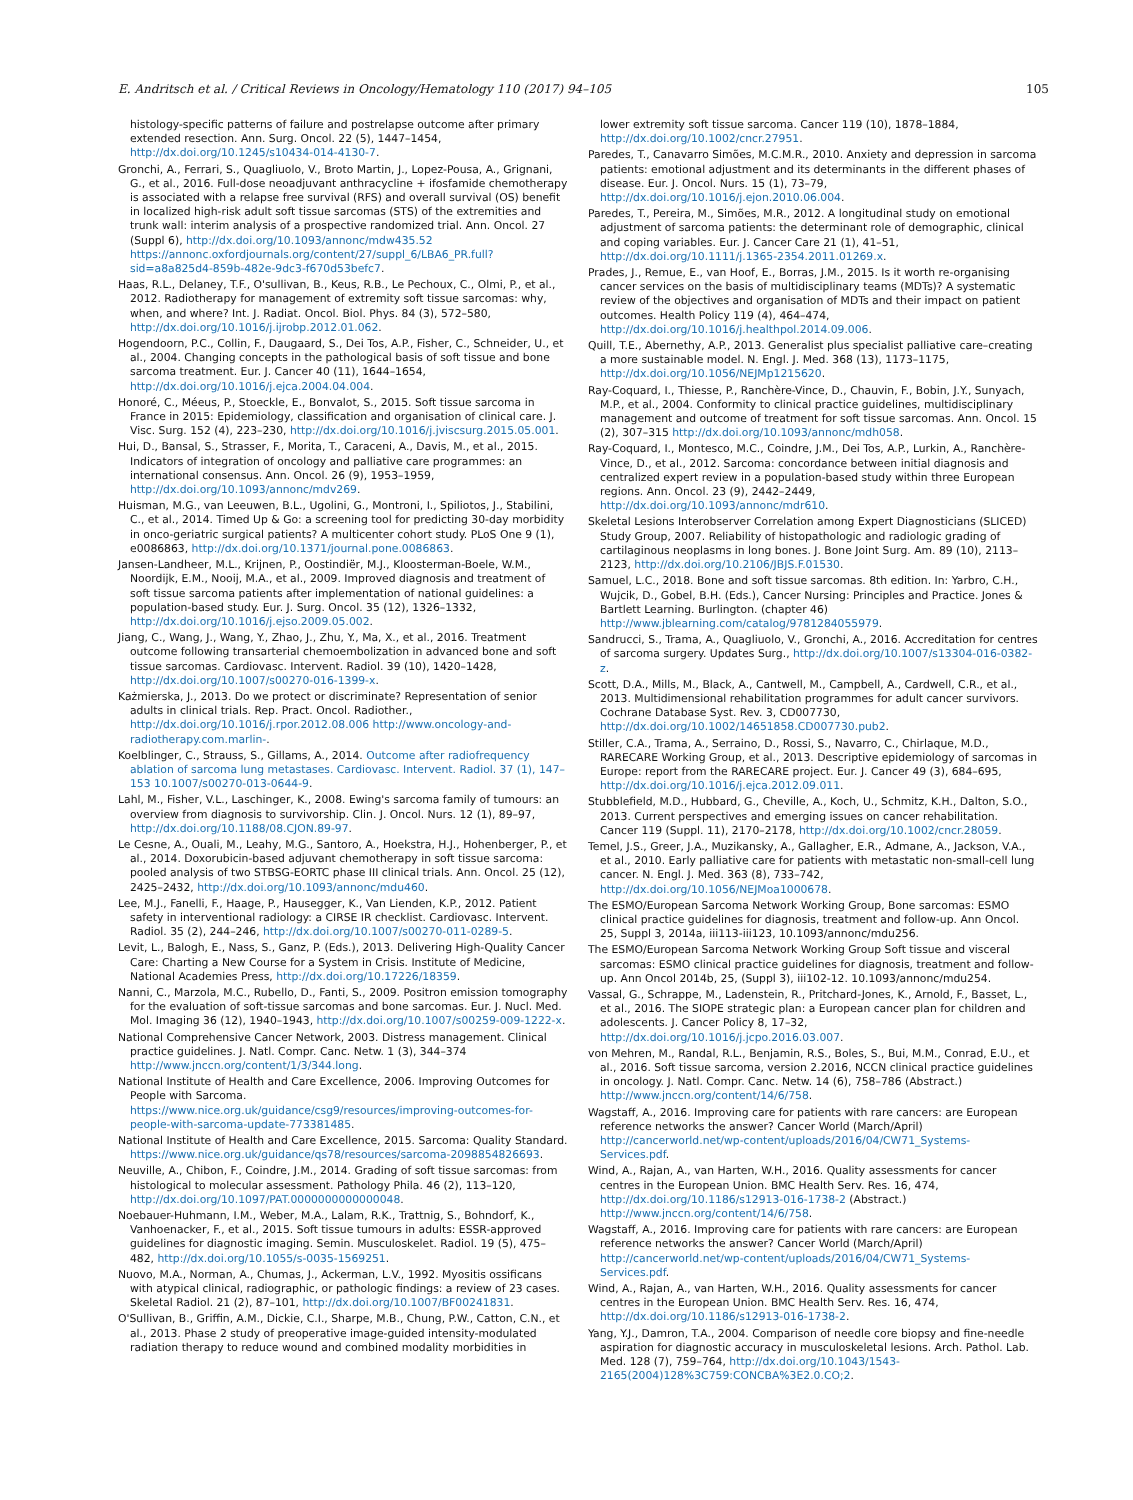E. Andritsch et al. / Critical Reviews in Oncology/Hematology 110 (2017) 94–105 105
histology-specific patterns of failure and postrelapse outcome after primary extended resection. Ann. Surg. Oncol. 22 (5), 1447–1454, http://dx.doi.org/10.1245/s10434-014-4130-7.
Gronchi, A., Ferrari, S., Quagliuolo, V., Broto Martin, J., Lopez-Pousa, A., Grignani, G., et al., 2016. Full-dose neoadjuvant anthracycline + ifosfamide chemotherapy is associated with a relapse free survival (RFS) and overall survival (OS) benefit in localized high-risk adult soft tissue sarcomas (STS) of the extremities and trunk wall: interim analysis of a prospective randomized trial. Ann. Oncol. 27 (Suppl 6), http://dx.doi.org/10.1093/annonc/mdw435.52 https://annonc.oxfordjournals.org/content/27/suppl_6/LBA6_PR.full?sid=a8a825d4-859b-482e-9dc3-f670d53befc7.
Haas, R.L., Delaney, T.F., O'sullivan, B., Keus, R.B., Le Pechoux, C., Olmi, P., et al., 2012. Radiotherapy for management of extremity soft tissue sarcomas: why, when, and where? Int. J. Radiat. Oncol. Biol. Phys. 84 (3), 572–580, http://dx.doi.org/10.1016/j.ijrobp.2012.01.062.
Hogendoorn, P.C., Collin, F., Daugaard, S., Dei Tos, A.P., Fisher, C., Schneider, U., et al., 2004. Changing concepts in the pathological basis of soft tissue and bone sarcoma treatment. Eur. J. Cancer 40 (11), 1644–1654, http://dx.doi.org/10.1016/j.ejca.2004.04.004.
Honoré, C., Méeus, P., Stoeckle, E., Bonvalot, S., 2015. Soft tissue sarcoma in France in 2015: Epidemiology, classification and organisation of clinical care. J. Visc. Surg. 152 (4), 223–230, http://dx.doi.org/10.1016/j.jviscsurg.2015.05.001.
Hui, D., Bansal, S., Strasser, F., Morita, T., Caraceni, A., Davis, M., et al., 2015. Indicators of integration of oncology and palliative care programmes: an international consensus. Ann. Oncol. 26 (9), 1953–1959, http://dx.doi.org/10.1093/annonc/mdv269.
Huisman, M.G., van Leeuwen, B.L., Ugolini, G., Montroni, I., Spiliotos, J., Stabilini, C., et al., 2014. Timed Up & Go: a screening tool for predicting 30-day morbidity in onco-geriatric surgical patients? A multicenter cohort study. PLoS One 9 (1), e0086863, http://dx.doi.org/10.1371/journal.pone.0086863.
Jansen-Landheer, M.L., Krijnen, P., Oostindiër, M.J., Kloosterman-Boele, W.M., Noordijk, E.M., Nooij, M.A., et al., 2009. Improved diagnosis and treatment of soft tissue sarcoma patients after implementation of national guidelines: a population-based study. Eur. J. Surg. Oncol. 35 (12), 1326–1332, http://dx.doi.org/10.1016/j.ejso.2009.05.002.
Jiang, C., Wang, J., Wang, Y., Zhao, J., Zhu, Y., Ma, X., et al., 2016. Treatment outcome following transarterial chemoembolization in advanced bone and soft tissue sarcomas. Cardiovasc. Intervent. Radiol. 39 (10), 1420–1428, http://dx.doi.org/10.1007/s00270-016-1399-x.
Każmierska, J., 2013. Do we protect or discriminate? Representation of senior adults in clinical trials. Rep. Pract. Oncol. Radiother., http://dx.doi.org/10.1016/j.rpor.2012.08.006 http://www.oncology-and-radiotherapy.com.marlin-.
Koelblinger, C., Strauss, S., Gillams, A., 2014. Outcome after radiofrequency ablation of sarcoma lung metastases. Cardiovasc. Intervent. Radiol. 37 (1), 147–153 10.1007/s00270-013-0644-9.
Lahl, M., Fisher, V.L., Laschinger, K., 2008. Ewing's sarcoma family of tumours: an overview from diagnosis to survivorship. Clin. J. Oncol. Nurs. 12 (1), 89–97, http://dx.doi.org/10.1188/08.CJON.89-97.
Le Cesne, A., Ouali, M., Leahy, M.G., Santoro, A., Hoekstra, H.J., Hohenberger, P., et al., 2014. Doxorubicin-based adjuvant chemotherapy in soft tissue sarcoma: pooled analysis of two STBSG-EORTC phase III clinical trials. Ann. Oncol. 25 (12), 2425–2432, http://dx.doi.org/10.1093/annonc/mdu460.
Lee, M.J., Fanelli, F., Haage, P., Hausegger, K., Van Lienden, K.P., 2012. Patient safety in interventional radiology: a CIRSE IR checklist. Cardiovasc. Intervent. Radiol. 35 (2), 244–246, http://dx.doi.org/10.1007/s00270-011-0289-5.
Levit, L., Balogh, E., Nass, S., Ganz, P. (Eds.), 2013. Delivering High-Quality Cancer Care: Charting a New Course for a System in Crisis. Institute of Medicine, National Academies Press, http://dx.doi.org/10.17226/18359.
Nanni, C., Marzola, M.C., Rubello, D., Fanti, S., 2009. Positron emission tomography for the evaluation of soft-tissue sarcomas and bone sarcomas. Eur. J. Nucl. Med. Mol. Imaging 36 (12), 1940–1943, http://dx.doi.org/10.1007/s00259-009-1222-x.
National Comprehensive Cancer Network, 2003. Distress management. Clinical practice guidelines. J. Natl. Compr. Canc. Netw. 1 (3), 344–374 http://www.jnccn.org/content/1/3/344.long.
National Institute of Health and Care Excellence, 2006. Improving Outcomes for People with Sarcoma. https://www.nice.org.uk/guidance/csg9/resources/improving-outcomes-for-people-with-sarcoma-update-773381485.
National Institute of Health and Care Excellence, 2015. Sarcoma: Quality Standard. https://www.nice.org.uk/guidance/qs78/resources/sarcoma-2098854826693.
Neuville, A., Chibon, F., Coindre, J.M., 2014. Grading of soft tissue sarcomas: from histological to molecular assessment. Pathology Phila. 46 (2), 113–120, http://dx.doi.org/10.1097/PAT.0000000000000048.
Noebauer-Huhmann, I.M., Weber, M.A., Lalam, R.K., Trattnig, S., Bohndorf, K., Vanhoenacker, F., et al., 2015. Soft tissue tumours in adults: ESSR-approved guidelines for diagnostic imaging. Semin. Musculoskelet. Radiol. 19 (5), 475–482, http://dx.doi.org/10.1055/s-0035-1569251.
Nuovo, M.A., Norman, A., Chumas, J., Ackerman, L.V., 1992. Myositis ossificans with atypical clinical, radiographic, or pathologic findings: a review of 23 cases. Skeletal Radiol. 21 (2), 87–101, http://dx.doi.org/10.1007/BF00241831.
O'Sullivan, B., Griffin, A.M., Dickie, C.I., Sharpe, M.B., Chung, P.W., Catton, C.N., et al., 2013. Phase 2 study of preoperative image-guided intensity-modulated radiation therapy to reduce wound and combined modality morbidities in
lower extremity soft tissue sarcoma. Cancer 119 (10), 1878–1884, http://dx.doi.org/10.1002/cncr.27951.
Paredes, T., Canavarro Simões, M.C.M.R., 2010. Anxiety and depression in sarcoma patients: emotional adjustment and its determinants in the different phases of disease. Eur. J. Oncol. Nurs. 15 (1), 73–79, http://dx.doi.org/10.1016/j.ejon.2010.06.004.
Paredes, T., Pereira, M., Simões, M.R., 2012. A longitudinal study on emotional adjustment of sarcoma patients: the determinant role of demographic, clinical and coping variables. Eur. J. Cancer Care 21 (1), 41–51, http://dx.doi.org/10.1111/j.1365-2354.2011.01269.x.
Prades, J., Remue, E., van Hoof, E., Borras, J.M., 2015. Is it worth re-organising cancer services on the basis of multidisciplinary teams (MDTs)? A systematic review of the objectives and organisation of MDTs and their impact on patient outcomes. Health Policy 119 (4), 464–474, http://dx.doi.org/10.1016/j.healthpol.2014.09.006.
Quill, T.E., Abernethy, A.P., 2013. Generalist plus specialist palliative care–creating a more sustainable model. N. Engl. J. Med. 368 (13), 1173–1175, http://dx.doi.org/10.1056/NEJMp1215620.
Ray-Coquard, I., Thiesse, P., Ranchère-Vince, D., Chauvin, F., Bobin, J.Y., Sunyach, M.P., et al., 2004. Conformity to clinical practice guidelines, multidisciplinary management and outcome of treatment for soft tissue sarcomas. Ann. Oncol. 15 (2), 307–315 http://dx.doi.org/10.1093/annonc/mdh058.
Ray-Coquard, I., Montesco, M.C., Coindre, J.M., Dei Tos, A.P., Lurkin, A., Ranchère-Vince, D., et al., 2012. Sarcoma: concordance between initial diagnosis and centralized expert review in a population-based study within three European regions. Ann. Oncol. 23 (9), 2442–2449, http://dx.doi.org/10.1093/annonc/mdr610.
Skeletal Lesions Interobserver Correlation among Expert Diagnosticians (SLICED) Study Group, 2007. Reliability of histopathologic and radiologic grading of cartilaginous neoplasms in long bones. J. Bone Joint Surg. Am. 89 (10), 2113–2123, http://dx.doi.org/10.2106/JBJS.F.01530.
Samuel, L.C., 2018. Bone and soft tissue sarcomas. 8th edition. In: Yarbro, C.H., Wujcik, D., Gobel, B.H. (Eds.), Cancer Nursing: Principles and Practice. Jones & Bartlett Learning. Burlington. (chapter 46) http://www.jblearning.com/catalog/9781284055979.
Sandrucci, S., Trama, A., Quagliuolo, V., Gronchi, A., 2016. Accreditation for centres of sarcoma surgery. Updates Surg., http://dx.doi.org/10.1007/s13304-016-0382-z.
Scott, D.A., Mills, M., Black, A., Cantwell, M., Campbell, A., Cardwell, C.R., et al., 2013. Multidimensional rehabilitation programmes for adult cancer survivors. Cochrane Database Syst. Rev. 3, CD007730, http://dx.doi.org/10.1002/14651858.CD007730.pub2.
Stiller, C.A., Trama, A., Serraino, D., Rossi, S., Navarro, C., Chirlaque, M.D., RARECARE Working Group, et al., 2013. Descriptive epidemiology of sarcomas in Europe: report from the RARECARE project. Eur. J. Cancer 49 (3), 684–695, http://dx.doi.org/10.1016/j.ejca.2012.09.011.
Stubblefield, M.D., Hubbard, G., Cheville, A., Koch, U., Schmitz, K.H., Dalton, S.O., 2013. Current perspectives and emerging issues on cancer rehabilitation. Cancer 119 (Suppl. 11), 2170–2178, http://dx.doi.org/10.1002/cncr.28059.
Temel, J.S., Greer, J.A., Muzikansky, A., Gallagher, E.R., Admane, A., Jackson, V.A., et al., 2010. Early palliative care for patients with metastatic non-small-cell lung cancer. N. Engl. J. Med. 363 (8), 733–742, http://dx.doi.org/10.1056/NEJMoa1000678.
The ESMO/European Sarcoma Network Working Group, Bone sarcomas: ESMO clinical practice guidelines for diagnosis, treatment and follow-up. Ann Oncol. 25, Suppl 3, 2014a, iii113-iii123, 10.1093/annonc/mdu256.
The ESMO/European Sarcoma Network Working Group Soft tissue and visceral sarcomas: ESMO clinical practice guidelines for diagnosis, treatment and follow-up. Ann Oncol 2014b, 25, (Suppl 3), iii102-12. 10.1093/annonc/mdu254.
Vassal, G., Schrappe, M., Ladenstein, R., Pritchard-Jones, K., Arnold, F., Basset, L., et al., 2016. The SIOPE strategic plan: a European cancer plan for children and adolescents. J. Cancer Policy 8, 17–32, http://dx.doi.org/10.1016/j.jcpo.2016.03.007.
von Mehren, M., Randal, R.L., Benjamin, R.S., Boles, S., Bui, M.M., Conrad, E.U., et al., 2016. Soft tissue sarcoma, version 2.2016, NCCN clinical practice guidelines in oncology. J. Natl. Compr. Canc. Netw. 14 (6), 758–786 (Abstract.) http://www.jnccn.org/content/14/6/758.
Wagstaff, A., 2016. Improving care for patients with rare cancers: are European reference networks the answer? Cancer World (March/April) http://cancerworld.net/wp-content/uploads/2016/04/CW71_Systems-Services.pdf.
Wind, A., Rajan, A., van Harten, W.H., 2016. Quality assessments for cancer centres in the European Union. BMC Health Serv. Res. 16, 474, http://dx.doi.org/10.1186/s12913-016-1738-2 (Abstract.) http://www.jnccn.org/content/14/6/758.
Wagstaff, A., 2016. Improving care for patients with rare cancers: are European reference networks the answer? Cancer World (March/April) http://cancerworld.net/wp-content/uploads/2016/04/CW71_Systems-Services.pdf.
Wind, A., Rajan, A., van Harten, W.H., 2016. Quality assessments for cancer centres in the European Union. BMC Health Serv. Res. 16, 474, http://dx.doi.org/10.1186/s12913-016-1738-2.
Yang, Y.J., Damron, T.A., 2004. Comparison of needle core biopsy and fine-needle aspiration for diagnostic accuracy in musculoskeletal lesions. Arch. Pathol. Lab. Med. 128 (7), 759–764, http://dx.doi.org/10.1043/1543-2165(2004)128%3C759:CONCBA%3E2.0.CO;2.